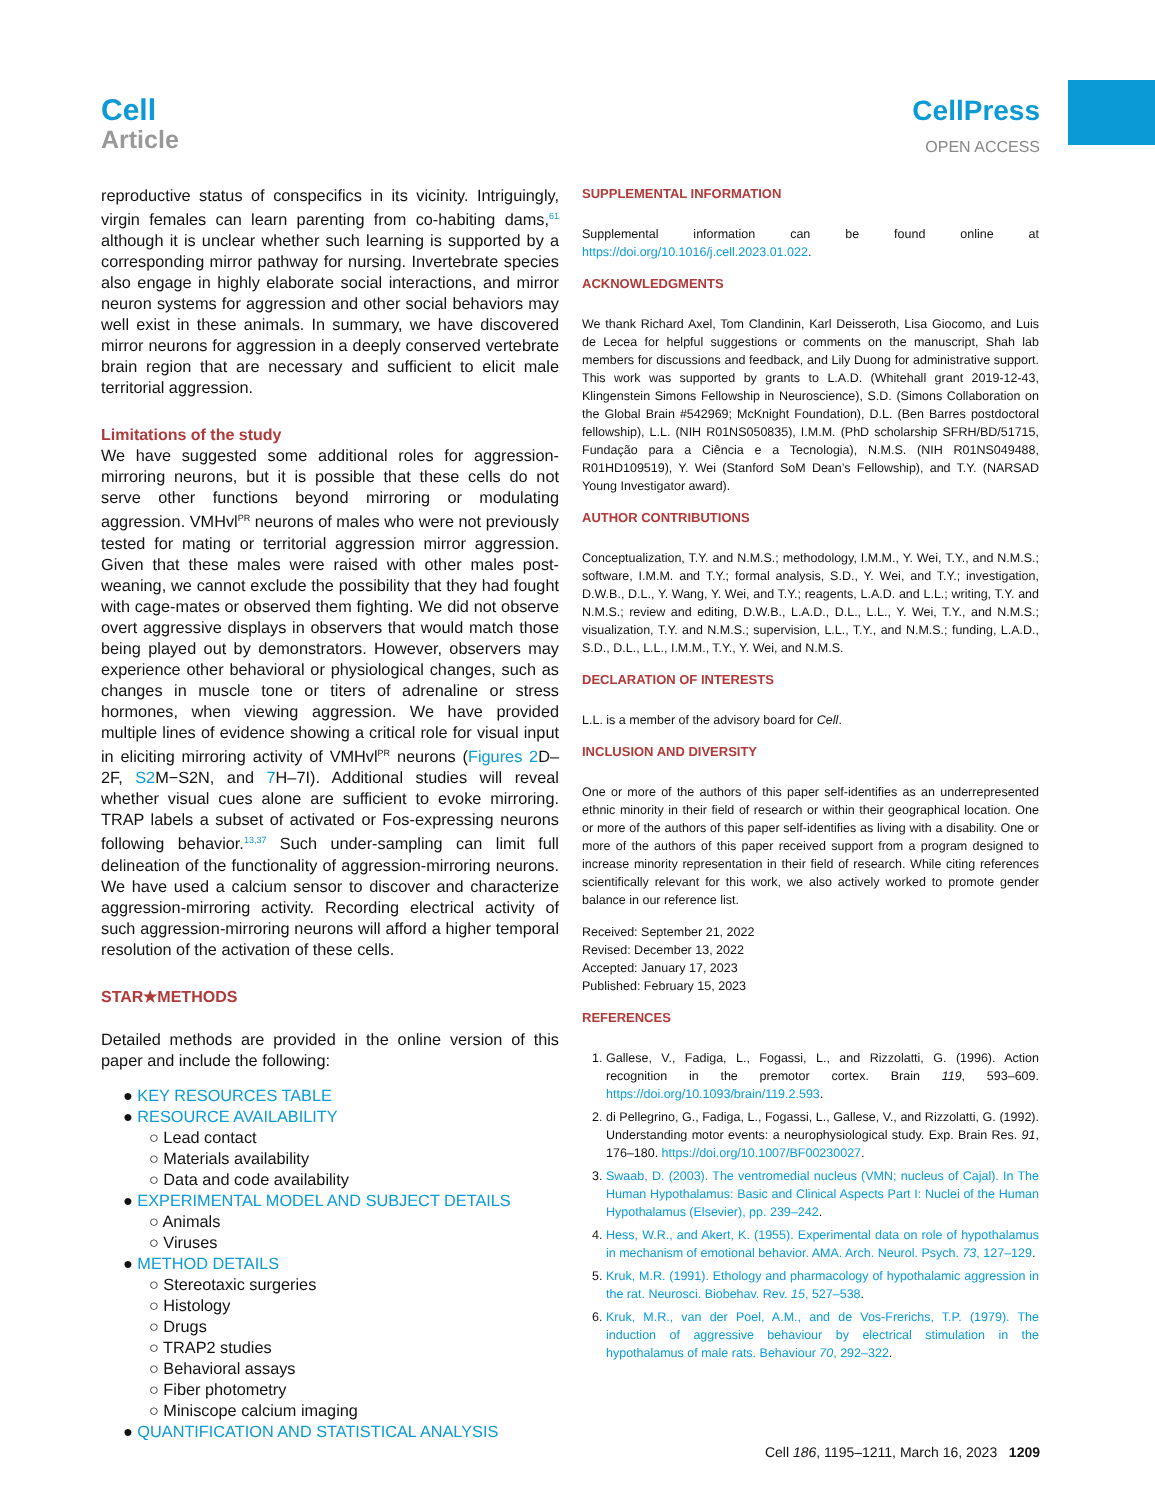Cell
Article
CellPress
OPEN ACCESS
reproductive status of conspecifics in its vicinity. Intriguingly, virgin females can learn parenting from co-habiting dams,<sup>61</sup> although it is unclear whether such learning is supported by a corresponding mirror pathway for nursing. Invertebrate species also engage in highly elaborate social interactions, and mirror neuron systems for aggression and other social behaviors may well exist in these animals. In summary, we have discovered mirror neurons for aggression in a deeply conserved vertebrate brain region that are necessary and sufficient to elicit male territorial aggression.
Limitations of the study
We have suggested some additional roles for aggression-mirroring neurons, but it is possible that these cells do not serve other functions beyond mirroring or modulating aggression. VMHvl<sup>PR</sup> neurons of males who were not previously tested for mating or territorial aggression mirror aggression. Given that these males were raised with other males post-weaning, we cannot exclude the possibility that they had fought with cage-mates or observed them fighting. We did not observe overt aggressive displays in observers that would match those being played out by demonstrators. However, observers may experience other behavioral or physiological changes, such as changes in muscle tone or titers of adrenaline or stress hormones, when viewing aggression. We have provided multiple lines of evidence showing a critical role for visual input in eliciting mirroring activity of VMHvl<sup>PR</sup> neurons (Figures 2 D–2F, S2 M−S2N, and 7 H–7I). Additional studies will reveal whether visual cues alone are sufficient to evoke mirroring. TRAP labels a subset of activated or Fos-expressing neurons following behavior.<sup>13,37</sup> Such under-sampling can limit full delineation of the functionality of aggression-mirroring neurons. We have used a calcium sensor to discover and characterize aggression-mirroring activity. Recording electrical activity of such aggression-mirroring neurons will afford a higher temporal resolution of the activation of these cells.
STAR★METHODS
Detailed methods are provided in the online version of this paper and include the following:
● KEY RESOURCES TABLE
● RESOURCE AVAILABILITY
○ Lead contact
○ Materials availability
○ Data and code availability
● EXPERIMENTAL MODEL AND SUBJECT DETAILS
○ Animals
○ Viruses
● METHOD DETAILS
○ Stereotaxic surgeries
○ Histology
○ Drugs
○ TRAP2 studies
○ Behavioral assays
○ Fiber photometry
○ Miniscope calcium imaging
● QUANTIFICATION AND STATISTICAL ANALYSIS
SUPPLEMENTAL INFORMATION
Supplemental information can be found online at https://doi.org/10.1016/j.cell.2023.01.022.
ACKNOWLEDGMENTS
We thank Richard Axel, Tom Clandinin, Karl Deisseroth, Lisa Giocomo, and Luis de Lecea for helpful suggestions or comments on the manuscript, Shah lab members for discussions and feedback, and Lily Duong for administrative support. This work was supported by grants to L.A.D. (Whitehall grant 2019-12-43, Klingenstein Simons Fellowship in Neuroscience), S.D. (Simons Collaboration on the Global Brain #542969; McKnight Foundation), D.L. (Ben Barres postdoctoral fellowship), L.L. (NIH R01NS050835), I.M.M. (PhD scholarship SFRH/BD/51715, Fundação para a Ciência e a Tecnologia), N.M.S. (NIH R01NS049488, R01HD109519), Y. Wei (Stanford SoM Dean’s Fellowship), and T.Y. (NARSAD Young Investigator award).
AUTHOR CONTRIBUTIONS
Conceptualization, T.Y. and N.M.S.; methodology, I.M.M., Y. Wei, T.Y., and N.M.S.; software, I.M.M. and T.Y.; formal analysis, S.D., Y. Wei, and T.Y.; investigation, D.W.B., D.L., Y. Wang, Y. Wei, and T.Y.; reagents, L.A.D. and L.L.; writing, T.Y. and N.M.S.; review and editing, D.W.B., L.A.D., D.L., L.L., Y. Wei, T.Y., and N.M.S.; visualization, T.Y. and N.M.S.; supervision, L.L., T.Y., and N.M.S.; funding, L.A.D., S.D., D.L., L.L., I.M.M., T.Y., Y. Wei, and N.M.S.
DECLARATION OF INTERESTS
L.L. is a member of the advisory board for Cell.
INCLUSION AND DIVERSITY
One or more of the authors of this paper self-identifies as an underrepresented ethnic minority in their field of research or within their geographical location. One or more of the authors of this paper self-identifies as living with a disability. One or more of the authors of this paper received support from a program designed to increase minority representation in their field of research. While citing references scientifically relevant for this work, we also actively worked to promote gender balance in our reference list.
Received: September 21, 2022
Revised: December 13, 2022
Accepted: January 17, 2023
Published: February 15, 2023
REFERENCES
1. Gallese, V., Fadiga, L., Fogassi, L., and Rizzolatti, G. (1996). Action recognition in the premotor cortex. Brain 119, 593–609. https://doi.org/10.1093/brain/119.2.593.
2. di Pellegrino, G., Fadiga, L., Fogassi, L., Gallese, V., and Rizzolatti, G. (1992). Understanding motor events: a neurophysiological study. Exp. Brain Res. 91, 176–180. https://doi.org/10.1007/BF00230027.
3. Swaab, D. (2003). The ventromedial nucleus (VMN; nucleus of Cajal). In The Human Hypothalamus: Basic and Clinical Aspects Part I: Nuclei of the Human Hypothalamus (Elsevier), pp. 239–242.
4. Hess, W.R., and Akert, K. (1955). Experimental data on role of hypothalamus in mechanism of emotional behavior. AMA. Arch. Neurol. Psych. 73, 127–129.
5. Kruk, M.R. (1991). Ethology and pharmacology of hypothalamic aggression in the rat. Neurosci. Biobehav. Rev. 15, 527–538.
6. Kruk, M.R., van der Poel, A.M., and de Vos-Frerichs, T.P. (1979). The induction of aggressive behaviour by electrical stimulation in the hypothalamus of male rats. Behaviour 70, 292–322.
Cell 186, 1195–1211, March 16, 2023 1209